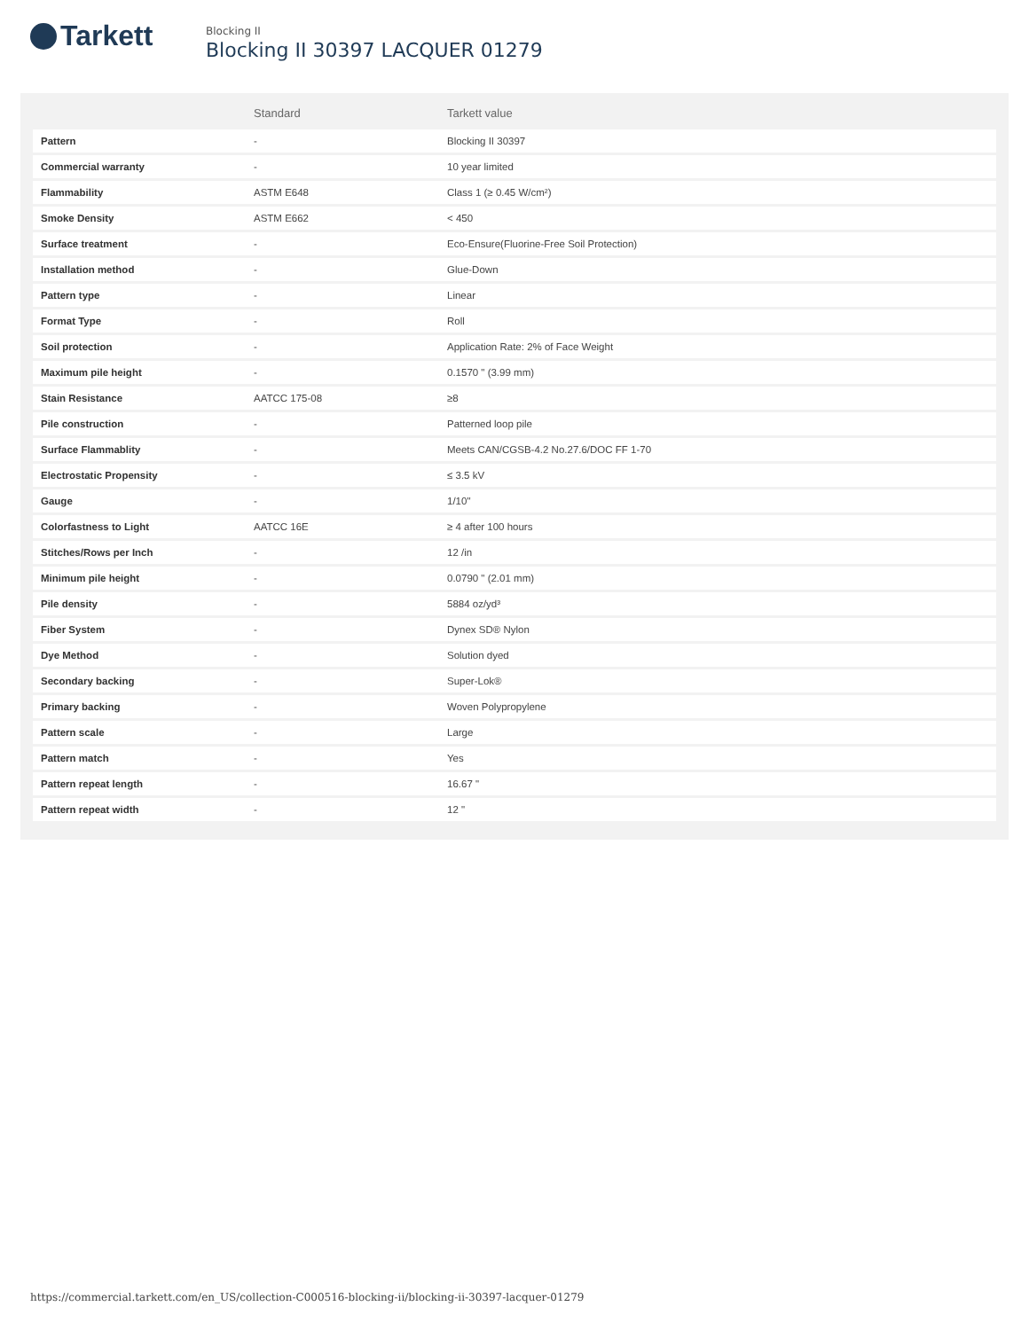Tarkett
Blocking II
Blocking II 30397 LACQUER 01279
| | Standard | Tarkett value |
| --- | --- | --- |
| Pattern | - | Blocking II 30397 |
| Commercial warranty | - | 10 year limited |
| Flammability | ASTM E648 | Class 1 (≥ 0.45 W/cm²) |
| Smoke Density | ASTM E662 | < 450 |
| Surface treatment | - | Eco-Ensure(Fluorine-Free Soil Protection) |
| Installation method | - | Glue-Down |
| Pattern type | - | Linear |
| Format Type | - | Roll |
| Soil protection | - | Application Rate: 2% of Face Weight |
| Maximum pile height | - | 0.1570 " (3.99 mm) |
| Stain Resistance | AATCC 175-08 | ≥8 |
| Pile construction | - | Patterned loop pile |
| Surface Flammablity | - | Meets CAN/CGSB-4.2 No.27.6/DOC FF 1-70 |
| Electrostatic Propensity | - | ≤ 3.5 kV |
| Gauge | - | 1/10" |
| Colorfastness to Light | AATCC 16E | ≥ 4 after 100 hours |
| Stitches/Rows per Inch | - | 12 /in |
| Minimum pile height | - | 0.0790 " (2.01 mm) |
| Pile density | - | 5884 oz/yd³ |
| Fiber System | - | Dynex SD® Nylon |
| Dye Method | - | Solution dyed |
| Secondary backing | - | Super-Lok® |
| Primary backing | - | Woven Polypropylene |
| Pattern scale | - | Large |
| Pattern match | - | Yes |
| Pattern repeat length | - | 16.67 " |
| Pattern repeat width | - | 12 " |
https://commercial.tarkett.com/en_US/collection-C000516-blocking-ii/blocking-ii-30397-lacquer-01279